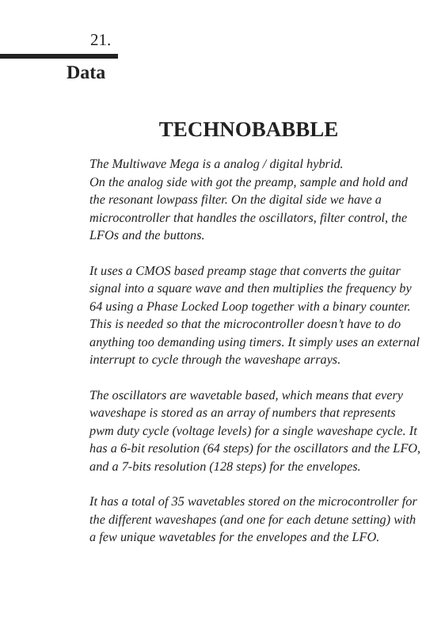21.
Data
TECHNOBABBLE
The Multiwave Mega is a analog / digital hybrid.
On the analog side with got the preamp, sample and hold and the resonant lowpass filter. On the digital side we have a microcontroller that handles the oscillators, filter control, the LFOs and the buttons.
It uses a CMOS based preamp stage that converts the guitar signal into a square wave and then multiplies the frequency by 64 using a Phase Locked Loop together with a binary counter. This is needed so that the microcontroller doesn’t have to do anything too demanding using timers. It simply uses an external interrupt to cycle through the waveshape arrays.
The oscillators are wavetable based, which means that every waveshape is stored as an array of numbers that represents pwm duty cycle (voltage levels) for a single waveshape cycle. It has a 6-bit resolution (64 steps) for the oscillators and the LFO, and a 7-bits resolution (128 steps) for the envelopes.
It has a total of 35 wavetables stored on the microcontroller for the different waveshapes (and one for each detune setting) with a few unique wavetables for the envelopes and the LFO.